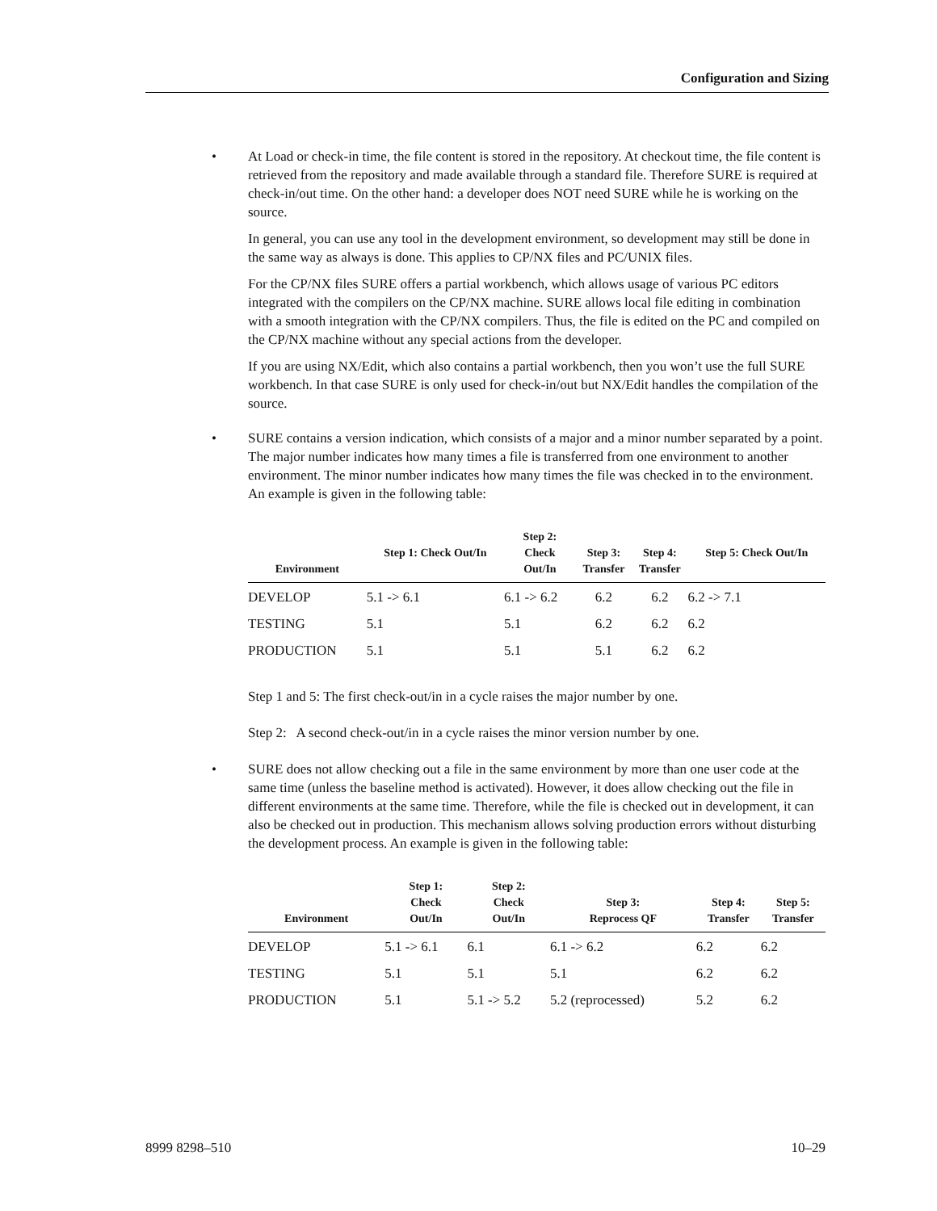Configuration and Sizing
• At Load or check-in time, the file content is stored in the repository. At checkout time, the file content is retrieved from the repository and made available through a standard file. Therefore SURE is required at check-in/out time. On the other hand: a developer does NOT need SURE while he is working on the source.
In general, you can use any tool in the development environment, so development may still be done in the same way as always is done. This applies to CP/NX files and PC/UNIX files.
For the CP/NX files SURE offers a partial workbench, which allows usage of various PC editors integrated with the compilers on the CP/NX machine. SURE allows local file editing in combination with a smooth integration with the CP/NX compilers. Thus, the file is edited on the PC and compiled on the CP/NX machine without any special actions from the developer.
If you are using NX/Edit, which also contains a partial workbench, then you won’t use the full SURE workbench. In that case SURE is only used for check-in/out but NX/Edit handles the compilation of the source.
• SURE contains a version indication, which consists of a major and a minor number separated by a point. The major number indicates how many times a file is transferred from one environment to another environment. The minor number indicates how many times the file was checked in to the environment. An example is given in the following table:
| Environment | Step 1: Check Out/In | Step 2: Check Out/In | Step 3: Transfer | Step 4: Transfer | Step 5: Check Out/In |
| --- | --- | --- | --- | --- | --- |
| DEVELOP | 5.1 -> 6.1 | 6.1 -> 6.2 | 6.2 | 6.2 | 6.2 -> 7.1 |
| TESTING | 5.1 | 5.1 | 6.2 | 6.2 | 6.2 |
| PRODUCTION | 5.1 | 5.1 | 5.1 | 6.2 | 6.2 |
Step 1 and 5: The first check-out/in in a cycle raises the major number by one.
Step 2: A second check-out/in in a cycle raises the minor version number by one.
• SURE does not allow checking out a file in the same environment by more than one user code at the same time (unless the baseline method is activated). However, it does allow checking out the file in different environments at the same time. Therefore, while the file is checked out in development, it can also be checked out in production. This mechanism allows solving production errors without disturbing the development process. An example is given in the following table:
| Environment | Step 1: Check Out/In | Step 2: Check Out/In | Step 3: Reprocess QF | Step 4: Transfer | Step 5: Transfer |
| --- | --- | --- | --- | --- | --- |
| DEVELOP | 5.1 -> 6.1 | 6.1 | 6.1 -> 6.2 | 6.2 | 6.2 |
| TESTING | 5.1 | 5.1 | 5.1 | 6.2 | 6.2 |
| PRODUCTION | 5.1 | 5.1 -> 5.2 | 5.2 (reprocessed) | 5.2 | 6.2 |
8999 8298–510 10–29